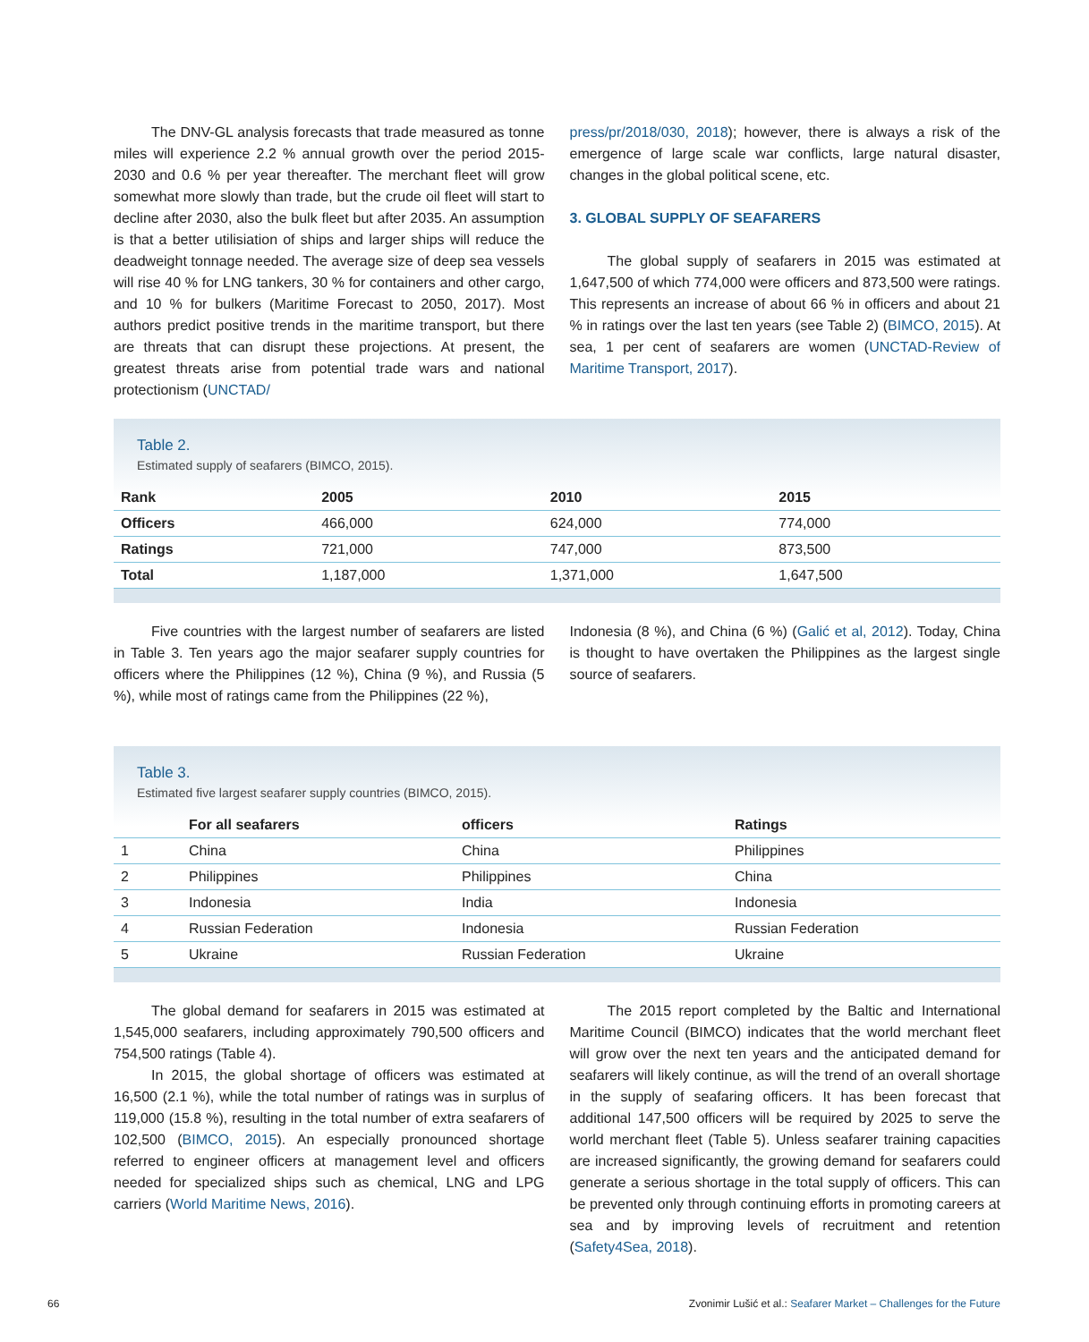The DNV-GL analysis forecasts that trade measured as tonne miles will experience 2.2 % annual growth over the period 2015-2030 and 0.6 % per year thereafter. The merchant fleet will grow somewhat more slowly than trade, but the crude oil fleet will start to decline after 2030, also the bulk fleet but after 2035. An assumption is that a better utilisiation of ships and larger ships will reduce the deadweight tonnage needed. The average size of deep sea vessels will rise 40 % for LNG tankers, 30 % for containers and other cargo, and 10 % for bulkers (Maritime Forecast to 2050, 2017). Most authors predict positive trends in the maritime transport, but there are threats that can disrupt these projections. At present, the greatest threats arise from potential trade wars and national protectionism (UNCTAD/
press/pr/2018/030, 2018); however, there is always a risk of the emergence of large scale war conflicts, large natural disaster, changes in the global political scene, etc.
3. GLOBAL SUPPLY OF SEAFARERS
The global supply of seafarers in 2015 was estimated at 1,647,500 of which 774,000 were officers and 873,500 were ratings. This represents an increase of about 66 % in officers and about 21 % in ratings over the last ten years (see Table 2) (BIMCO, 2015). At sea, 1 per cent of seafarers are women (UNCTAD-Review of Maritime Transport, 2017).
Table 2.
Estimated supply of seafarers (BIMCO, 2015).
| Rank | 2005 | 2010 | 2015 |
| --- | --- | --- | --- |
| Officers | 466,000 | 624,000 | 774,000 |
| Ratings | 721,000 | 747,000 | 873,500 |
| Total | 1,187,000 | 1,371,000 | 1,647,500 |
Five countries with the largest number of seafarers are listed in Table 3. Ten years ago the major seafarer supply countries for officers where the Philippines (12 %), China (9 %), and Russia (5 %), while most of ratings came from the Philippines (22 %),
Indonesia (8 %), and China (6 %) (Galić et al, 2012). Today, China is thought to have overtaken the Philippines as the largest single source of seafarers.
Table 3.
Estimated five largest seafarer supply countries (BIMCO, 2015).
| | For all seafarers | officers | Ratings |
| --- | --- | --- | --- |
| 1 | China | China | Philippines |
| 2 | Philippines | Philippines | China |
| 3 | Indonesia | India | Indonesia |
| 4 | Russian Federation | Indonesia | Russian Federation |
| 5 | Ukraine | Russian Federation | Ukraine |
The global demand for seafarers in 2015 was estimated at 1,545,000 seafarers, including approximately 790,500 officers and 754,500 ratings (Table 4).
In 2015, the global shortage of officers was estimated at 16,500 (2.1 %), while the total number of ratings was in surplus of 119,000 (15.8 %), resulting in the total number of extra seafarers of 102,500 (BIMCO, 2015). An especially pronounced shortage referred to engineer officers at management level and officers needed for specialized ships such as chemical, LNG and LPG carriers (World Maritime News, 2016).
The 2015 report completed by the Baltic and International Maritime Council (BIMCO) indicates that the world merchant fleet will grow over the next ten years and the anticipated demand for seafarers will likely continue, as will the trend of an overall shortage in the supply of seafaring officers. It has been forecast that additional 147,500 officers will be required by 2025 to serve the world merchant fleet (Table 5). Unless seafarer training capacities are increased significantly, the growing demand for seafarers could generate a serious shortage in the total supply of officers. This can be prevented only through continuing efforts in promoting careers at sea and by improving levels of recruitment and retention (Safety4Sea, 2018).
66 Zvonimir Lušić et al.: Seafarer Market – Challenges for the Future